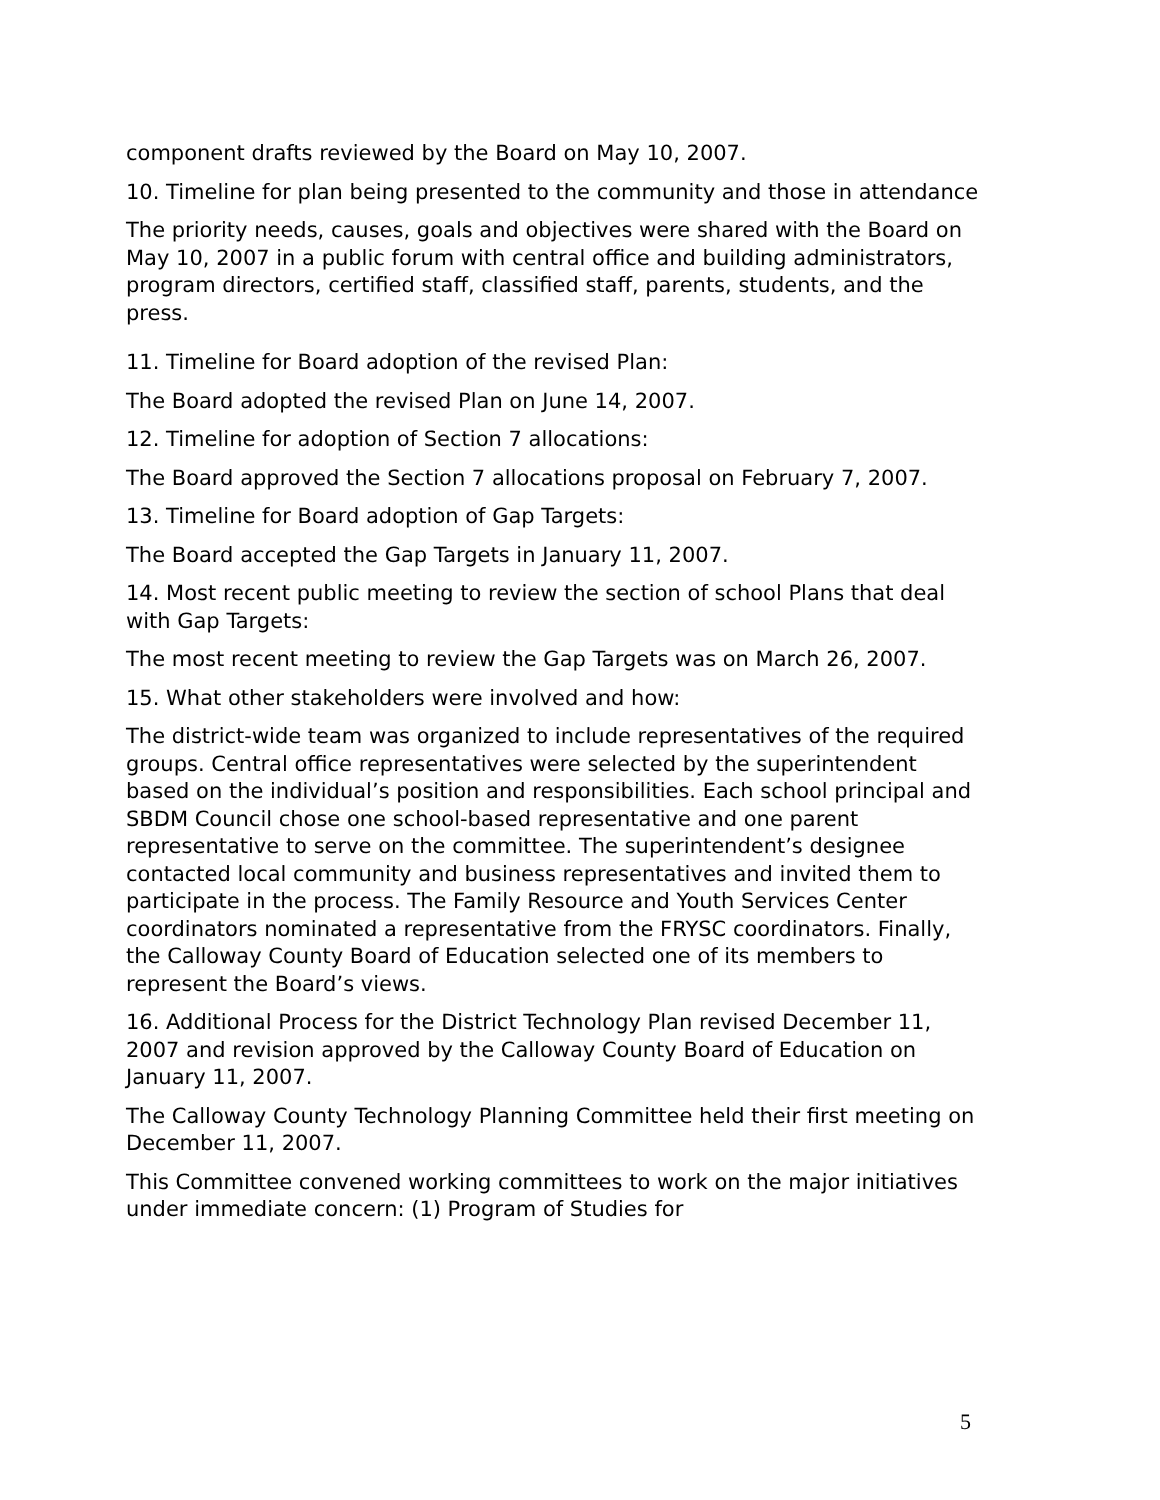component drafts reviewed by the Board on May 10, 2007.
10. Timeline for plan being presented to the community and those in attendance
The priority needs, causes, goals and objectives were shared with the Board on May 10, 2007 in a public forum with central office and building administrators, program directors, certified staff, classified staff, parents, students, and the press.
11. Timeline for Board adoption of the revised Plan:
The Board adopted the revised Plan on June 14, 2007.
12. Timeline for adoption of Section 7 allocations:
The Board approved the Section 7 allocations proposal on February 7, 2007.
13. Timeline for Board adoption of Gap Targets:
The Board accepted the Gap Targets in January 11, 2007.
14. Most recent public meeting to review the section of school Plans that deal with Gap Targets:
The most recent meeting to review the Gap Targets was on March 26, 2007.
15. What other stakeholders were involved and how:
The district-wide team was organized to include representatives of the required groups. Central office representatives were selected by the superintendent based on the individual’s position and responsibilities. Each school principal and SBDM Council chose one school-based representative and one parent representative to serve on the committee. The superintendent’s designee contacted local community and business representatives and invited them to participate in the process. The Family Resource and Youth Services Center coordinators nominated a representative from the FRYSC coordinators. Finally, the Calloway County Board of Education selected one of its members to represent the Board’s views.
16. Additional Process for the District Technology Plan revised December 11, 2007 and revision approved by the Calloway County Board of Education on January 11, 2007.
The Calloway County Technology Planning Committee held their first meeting on December 11, 2007.
This Committee convened working committees to work on the major initiatives under immediate concern: (1) Program of Studies for
5